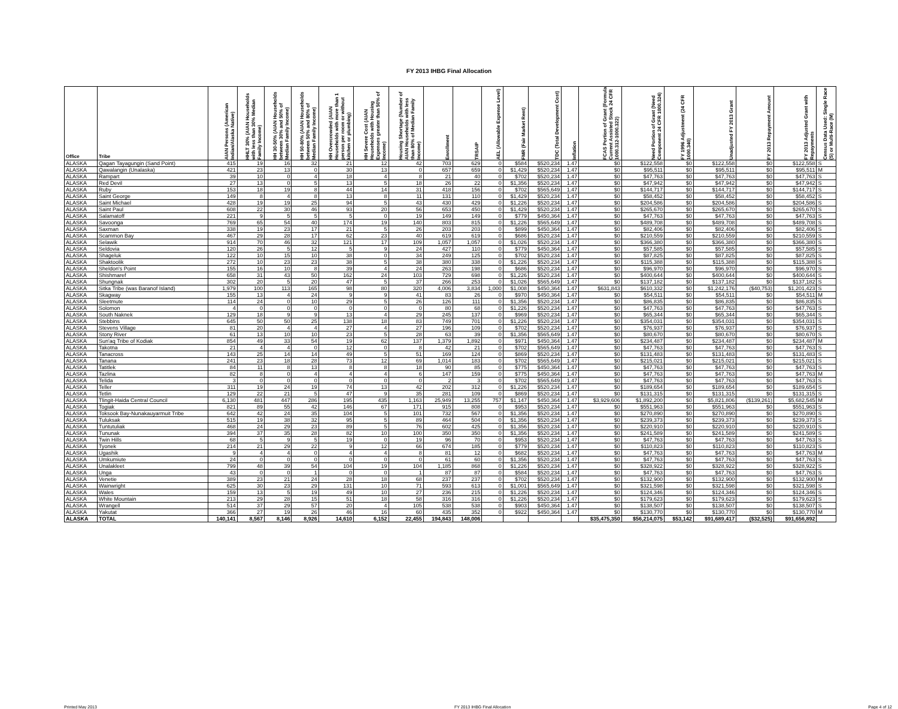FY 2013 IHBG Final Allocation
| Office | Tribe | AIAN Persons (American Indian/Alaska Native) | HHLT 30% (AIAN Households with less than 30% Median Family Income) | HH 30-50% (AIAN Households between 30% and 50% of Median Family Income) | HH 50-80% (AIAN Households between 50% and 80% of Median Family Income) | HH Overcrowded (AIAN Households with more than 1 person per room or without kitchen or plumbing) | HH Severe Cost (AIAN Households with Housing Expenses greater than 50% of Income) | Housing Shortage (Number of AIAN Households with less than 80% of Median Family Income) | Enrollment | TRSAIP | AEL (Allowable Expense Level) | FMR (Fair Market Rent) | TDC (Total Development Cost) | Inflation | FCAS Portion of Grant (Formula Current Assisted Stock 24 CFR 1000.312-1000.322) | Need Portion of Grant (Need Component 24 CFR 1000.324) | FY 1996 Adjustment (24 CFR 1000.340) | Unadjusted FY 2013 Grant | FY 2013 Repayment Amount | FY 2013 Adjusted Grant with Repayments | Census Data Used: Single Race (S) or Multi-Race (M) |
| --- | --- | --- | --- | --- | --- | --- | --- | --- | --- | --- | --- | --- | --- | --- | --- | --- | --- | --- | --- | --- | --- |
| ALASKA | Qagan Tayagungin (Sand Point) | 415 | 19 | 16 | 32 | 21 | 12 | 42 | 703 | 629 | 0 | $584 | $520,234 | 1.47 | $0 | $122,558 | $0 | $122,558 | $0 | $122,558 | S |
| ALASKA | Qawalangin (Unalaska) | 421 | 23 | 13 | 0 | 30 | 13 | 0 | 657 | 659 | 0 | $1,429 | $520,234 | 1.47 | $0 | $95,511 | $0 | $95,511 | $0 | $95,511 | M |
| ALASKA | Rampart | 39 | 10 | 0 | 4 | 18 | 4 | 8 | 21 | 40 | 0 | $702 | $520,234 | 1.47 | $0 | $47,763 | $0 | $47,763 | $0 | $47,763 | S |
| ALASKA | Red Devil | 27 | 13 | 0 | 5 | 13 | 5 | 18 | 26 | 22 | 0 | $1,356 | $520,234 | 1.47 | $0 | $47,942 | $0 | $47,942 | $0 | $47,942 | S |
| ALASKA | Ruby | 153 | 18 | 19 | 8 | 44 | 14 | 31 | 418 | 156 | 0 | $702 | $565,649 | 1.47 | $0 | $144,717 | $0 | $144,717 | $0 | $144,717 | S |
| ALASKA | Saint George | 149 | 8 | 4 | 8 | 13 | 8 | 11 | 131 | 110 | 0 | $1,429 | $520,234 | 1.47 | $0 | $58,452 | $0 | $58,452 | $0 | $58,452 | S |
| ALASKA | Saint Michael | 428 | 19 | 19 | 25 | 94 | 5 | 43 | 430 | 429 | 0 | $1,226 | $520,234 | 1.47 | $0 | $204,586 | $0 | $204,586 | $0 | $204,586 | S |
| ALASKA | Saint Paul | 608 | 22 | 30 | 46 | 93 | 20 | 56 | 653 | 450 | 0 | $1,429 | $520,234 | 1.47 | $0 | $265,670 | $0 | $265,670 | $0 | $265,670 | S |
| ALASKA | Salamatoff | 221 | 9 | 5 | 5 | 5 | 0 | 19 | 149 | 149 | 0 | $779 | $450,364 | 1.47 | $0 | $47,763 | $0 | $47,763 | $0 | $47,763 | S |
| ALASKA | Savoonga | 769 | 65 | 54 | 40 | 174 | 19 | 140 | 803 | 815 | 0 | $1,226 | $565,649 | 1.47 | $0 | $489,708 | $0 | $489,708 | $0 | $489,708 | S |
| ALASKA | Saxman | 338 | 19 | 23 | 17 | 21 | 5 | 26 | 203 | 203 | 0 | $899 | $450,364 | 1.47 | $0 | $82,406 | $0 | $82,406 | $0 | $82,406 | S |
| ALASKA | Scammon Bay | 467 | 29 | 28 | 17 | 62 | 23 | 40 | 619 | 619 | 0 | $686 | $520,234 | 1.47 | $0 | $210,559 | $0 | $210,559 | $0 | $210,559 | S |
| ALASKA | Selawik | 914 | 70 | 46 | 32 | 121 | 17 | 109 | 1,057 | 1,057 | 0 | $1,026 | $520,234 | 1.47 | $0 | $366,380 | $0 | $366,380 | $0 | $366,380 | S |
| ALASKA | Seldovia | 120 | 26 | 5 | 12 | 5 | 9 | 24 | 427 | 110 | 0 | $779 | $450,364 | 1.47 | $0 | $57,585 | $0 | $57,585 | $0 | $57,585 | S |
| ALASKA | Shageluk | 122 | 10 | 15 | 10 | 38 | 0 | 34 | 249 | 125 | 0 | $702 | $520,234 | 1.47 | $0 | $87,825 | $0 | $87,825 | $0 | $87,825 | S |
| ALASKA | Shaktoolik | 272 | 10 | 23 | 23 | 38 | 5 | 38 | 380 | 338 | 0 | $1,226 | $520,234 | 1.47 | $0 | $115,388 | $0 | $115,388 | $0 | $115,388 | S |
| ALASKA | Sheldon's Point | 155 | 16 | 10 | 8 | 39 | 4 | 24 | 263 | 198 | 0 | $686 | $520,234 | 1.47 | $0 | $96,970 | $0 | $96,970 | $0 | $96,970 | S |
| ALASKA | Shishmaref | 658 | 31 | 43 | 50 | 162 | 24 | 103 | 729 | 698 | 0 | $1,226 | $520,234 | 1.47 | $0 | $400,644 | $0 | $400,644 | $0 | $400,644 | S |
| ALASKA | Shungnak | 302 | 20 | 5 | 20 | 47 | 5 | 37 | 266 | 253 | 0 | $1,026 | $565,649 | 1.47 | $0 | $137,182 | $0 | $137,182 | $0 | $137,182 | S |
| ALASKA | Sitka Tribe (was Baranof Island) | 1,979 | 100 | 113 | 165 | 98 | 80 | 320 | 4,006 | 3,834 | 1,000 | $1,008 | $450,364 | 1.47 | $631,843 | $610,332 | $0 | $1,242,176 | ($40,753) | $1,201,423 | S |
| ALASKA | Skagway | 155 | 13 | 4 | 24 | 9 | 9 | 41 | 83 | 26 | 0 | $970 | $450,364 | 1.47 | $0 | $54,511 | $0 | $54,511 | $0 | $54,511 | M |
| ALASKA | Sleetmute | 114 | 24 | 0 | 10 | 29 | 5 | 26 | 126 | 111 | 0 | $1,356 | $520,234 | 1.47 | $0 | $86,835 | $0 | $86,835 | $0 | $86,835 | S |
| ALASKA | Solomon | 4 | 0 | 0 | 0 | 0 | 0 | 0 | 80 | 68 | 0 | $1,226 | $520,234 | 1.47 | $0 | $47,763 | $0 | $47,763 | $0 | $47,763 | S |
| ALASKA | South Naknek | 129 | 18 | 9 | 9 | 13 | 4 | 29 | 245 | 137 | 0 | $969 | $520,234 | 1.47 | $0 | $65,344 | $0 | $65,344 | $0 | $65,344 | S |
| ALASKA | Stebbins | 645 | 50 | 50 | 25 | 138 | 18 | 83 | 749 | 701 | 0 | $1,226 | $520,234 | 1.47 | $0 | $354,031 | $0 | $354,031 | $0 | $354,031 | S |
| ALASKA | Stevens Village | 81 | 20 | 4 | 4 | 27 | 4 | 27 | 196 | 109 | 0 | $702 | $520,234 | 1.47 | $0 | $76,937 | $0 | $76,937 | $0 | $76,937 | S |
| ALASKA | Stony River | 61 | 13 | 10 | 10 | 23 | 5 | 28 | 63 | 39 | 0 | $1,356 | $565,649 | 1.47 | $0 | $80,670 | $0 | $80,670 | $0 | $80,670 | S |
| ALASKA | Sun'aq Tribe of Kodiak | 854 | 49 | 33 | 54 | 19 | 62 | 137 | 1,379 | 1,892 | 0 | $971 | $450,364 | 1.47 | $0 | $234,487 | $0 | $234,487 | $0 | $234,487 | M |
| ALASKA | Takotna | 21 | 4 | 4 | 0 | 12 | 0 | 8 | 42 | 21 | 0 | $702 | $565,649 | 1.47 | $0 | $47,763 | $0 | $47,763 | $0 | $47,763 | S |
| ALASKA | Tanacross | 143 | 25 | 14 | 14 | 49 | 5 | 51 | 169 | 124 | 0 | $869 | $520,234 | 1.47 | $0 | $131,483 | $0 | $131,483 | $0 | $131,483 | S |
| ALASKA | Tanana | 241 | 23 | 18 | 28 | 73 | 12 | 69 | 1,014 | 183 | 0 | $702 | $565,649 | 1.47 | $0 | $215,021 | $0 | $215,021 | $0 | $215,021 | S |
| ALASKA | Tatitlek | 84 | 11 | 8 | 13 | 8 | 8 | 18 | 90 | 85 | 0 | $775 | $450,364 | 1.47 | $0 | $47,763 | $0 | $47,763 | $0 | $47,763 | S |
| ALASKA | Tazlina | 82 | 8 | 0 | 4 | 4 | 4 | 6 | 147 | 159 | 0 | $775 | $450,364 | 1.47 | $0 | $47,763 | $0 | $47,763 | $0 | $47,763 | M |
| ALASKA | Telida | 3 | 0 | 0 | 0 | 0 | 0 | 0 | 2 | 3 | 0 | $702 | $565,649 | 1.47 | $0 | $47,763 | $0 | $47,763 | $0 | $47,763 | S |
| ALASKA | Teller | 311 | 19 | 24 | 19 | 74 | 13 | 42 | 202 | 312 | 0 | $1,226 | $520,234 | 1.47 | $0 | $189,654 | $0 | $189,654 | $0 | $189,654 | S |
| ALASKA | Tetlin | 129 | 22 | 21 | 5 | 47 | 9 | 35 | 281 | 109 | 0 | $869 | $520,234 | 1.47 | $0 | $131,315 | $0 | $131,315 | $0 | $131,315 | S |
| ALASKA | Tlingit-Haida Central Council | 6,130 | 481 | 447 | 286 | 195 | 435 | 1,163 | 25,949 | 13,255 | 757 | $1,147 | $450,364 | 1.47 | $3,929,606 | $1,892,200 | $0 | $5,821,806 | ($139,261) | $5,682,545 | M |
| ALASKA | Togiak | 821 | 89 | 55 | 42 | 146 | 67 | 171 | 915 | 808 | 0 | $953 | $520,234 | 1.47 | $0 | $551,963 | $0 | $551,963 | $0 | $551,963 | S |
| ALASKA | Toksook Bay-Nunakauyarmuit Tribe | 642 | 42 | 24 | 35 | 104 | 5 | 101 | 732 | 567 | 0 | $1,356 | $520,234 | 1.47 | $0 | $270,890 | $0 | $270,890 | $0 | $270,890 | S |
| ALASKA | Tuluksak | 515 | 19 | 38 | 32 | 95 | 5 | 89 | 464 | 504 | 0 | $1,356 | $520,234 | 1.47 | $0 | $239,373 | $0 | $239,373 | $0 | $239,373 | S |
| ALASKA | Tuntutuliak | 468 | 24 | 29 | 23 | 89 | 5 | 76 | 602 | 425 | 0 | $1,356 | $520,234 | 1.47 | $0 | $220,910 | $0 | $220,910 | $0 | $220,910 | S |
| ALASKA | Tununak | 394 | 37 | 35 | 28 | 82 | 10 | 100 | 350 | 350 | 0 | $1,356 | $520,234 | 1.47 | $0 | $241,589 | $0 | $241,589 | $0 | $241,589 | S |
| ALASKA | Twin Hills | 68 | 5 | 9 | 5 | 19 | 0 | 19 | 96 | 70 | 0 | $953 | $520,234 | 1.47 | $0 | $47,763 | $0 | $47,763 | $0 | $47,763 | S |
| ALASKA | Tyonek | 214 | 21 | 29 | 22 | 9 | 12 | 66 | 674 | 185 | 0 | $779 | $520,234 | 1.47 | $0 | $110,823 | $0 | $110,823 | $0 | $110,823 | S |
| ALASKA | Ugashik | 9 | 4 | 4 | 0 | 4 | 4 | 8 | 81 | 12 | 0 | $682 | $520,234 | 1.47 | $0 | $47,763 | $0 | $47,763 | $0 | $47,763 | M |
| ALASKA | Umkumiute | 24 | 0 | 0 | 0 | 0 | 0 | 0 | 61 | 60 | 0 | $1,356 | $520,234 | 1.47 | $0 | $47,763 | $0 | $47,763 | $0 | $47,763 | S |
| ALASKA | Unalakleet | 799 | 48 | 39 | 54 | 104 | 19 | 104 | 1,185 | 868 | 0 | $1,226 | $520,234 | 1.47 | $0 | $328,922 | $0 | $328,922 | $0 | $328,922 | S |
| ALASKA | Unga | 43 | 0 | 0 | 1 | 0 | 0 | 1 | 87 | 87 | 0 | $584 | $520,234 | 1.47 | $0 | $47,763 | $0 | $47,763 | $0 | $47,763 | S |
| ALASKA | Venetie | 389 | 23 | 21 | 24 | 28 | 18 | 68 | 237 | 237 | 0 | $702 | $520,234 | 1.47 | $0 | $132,900 | $0 | $132,900 | $0 | $132,900 | M |
| ALASKA | Wainwright | 625 | 30 | 23 | 29 | 131 | 10 | 71 | 593 | 613 | 0 | $1,001 | $565,649 | 1.47 | $0 | $321,598 | $0 | $321,598 | $0 | $321,598 | S |
| ALASKA | Wales | 159 | 13 | 5 | 19 | 49 | 10 | 27 | 236 | 215 | 0 | $1,226 | $520,234 | 1.47 | $0 | $124,346 | $0 | $124,346 | $0 | $124,346 | S |
| ALASKA | White Mountain | 213 | 29 | 28 | 15 | 51 | 18 | 58 | 316 | 316 | 0 | $1,226 | $520,234 | 1.47 | $0 | $179,623 | $0 | $179,623 | $0 | $179,623 | S |
| ALASKA | Wrangell | 514 | 37 | 29 | 57 | 20 | 4 | 105 | 538 | 538 | 0 | $903 | $450,364 | 1.47 | $0 | $138,507 | $0 | $138,507 | $0 | $138,507 | S |
| ALASKA | Yakutat | 366 | 27 | 19 | 26 | 46 | 16 | 60 | 435 | 352 | 0 | $922 | $450,364 | 1.47 | $0 | $130,770 | $0 | $130,770 | $0 | $130,770 | M |
| ALASKA | TOTAL | 140,141 | 8,567 | 8,146 | 8,926 | 14,610 | 6,152 | 22,455 | 194,843 | 148,006 | | | | | $35,475,350 | $56,214,075 | $53,142 | $91,689,417 | ($32,525) | $91,656,892 | |
Printed May 2013 FY 2013 IHBG Final Allocation Page 4 of 12